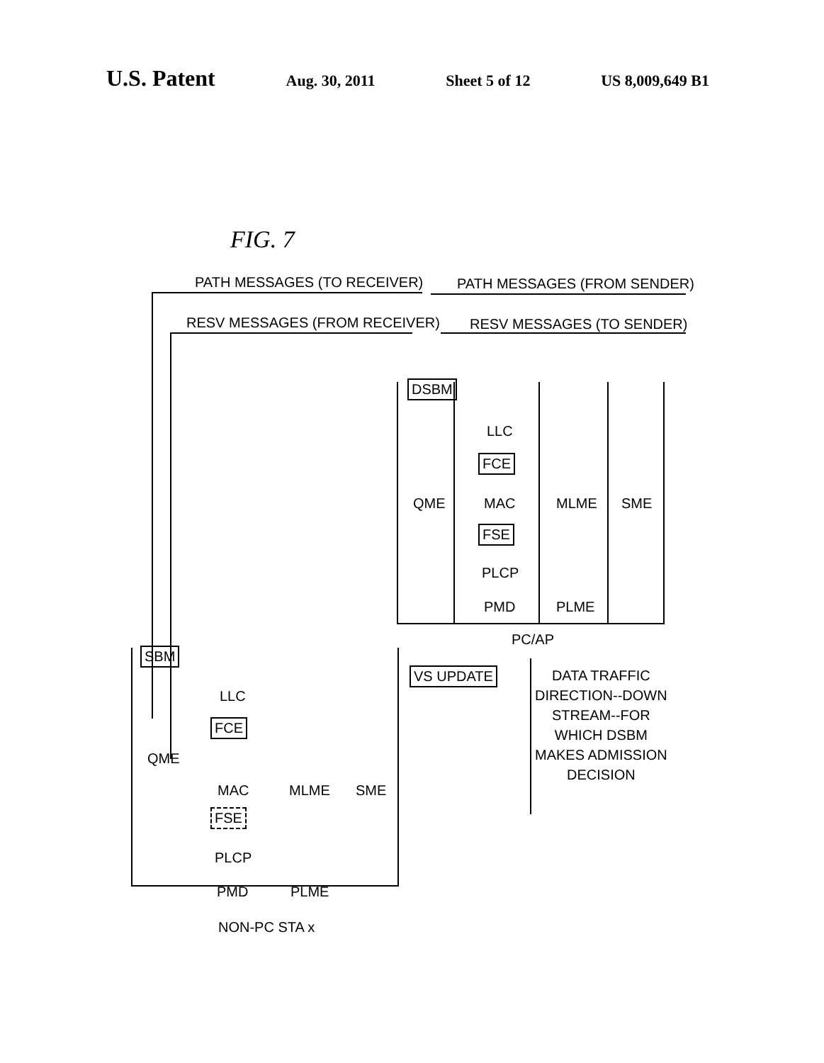U.S. Patent Aug. 30, 2011 Sheet 5 of 12 US 8,009,649 B1
FIG. 7
PATH MESSAGES (TO RECEIVER) PATH MESSAGES (FROM SENDER)
RESV MESSAGES (FROM RECEIVER) RESV MESSAGES (TO SENDER)
DSBM
LLC
FCE
QME MAC MLME SME
FSE
PLCP
PMD PLME
PC/AP
SBM
LLC
FCE
QME
MAC MLME SME
FSE
PLCP
PMD PLME
NON-PC STA x
VS UPDATE
DATA TRAFFIC
DIRECTION--DOWN
STREAM--FOR
WHICH DSBM
MAKES ADMISSION
DECISION